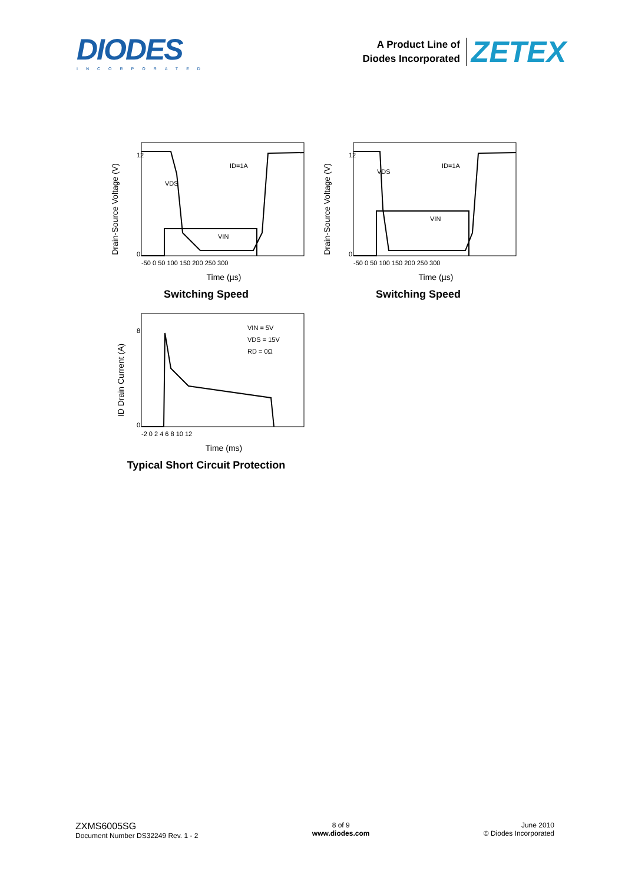DIODES
INCORPORATED
A Product Line of
Diodes Incorporated
ZETEX
Drain-Source Voltage (V)
12
0
-50 0 50 100 150 200 250 300
Time (µs)
ID=1A
VDS
VIN
Switching Speed
Drain-Source Voltage (V)
12
0
-50 0 50 100 150 200 250 300
Time (µs)
ID=1A
VDS
VIN
Switching Speed
ID Drain Current (A)
8
0
-2 0 2 4 6 8 10 12
Time (ms)
VIN = 5V
VDS = 15V
RD = 0Ω
Typical Short Circuit Protection
ZXMS6005SG
Document Number DS32249 Rev. 1 - 2
8 of 9
www.diodes.com
June 2010
© Diodes Incorporated